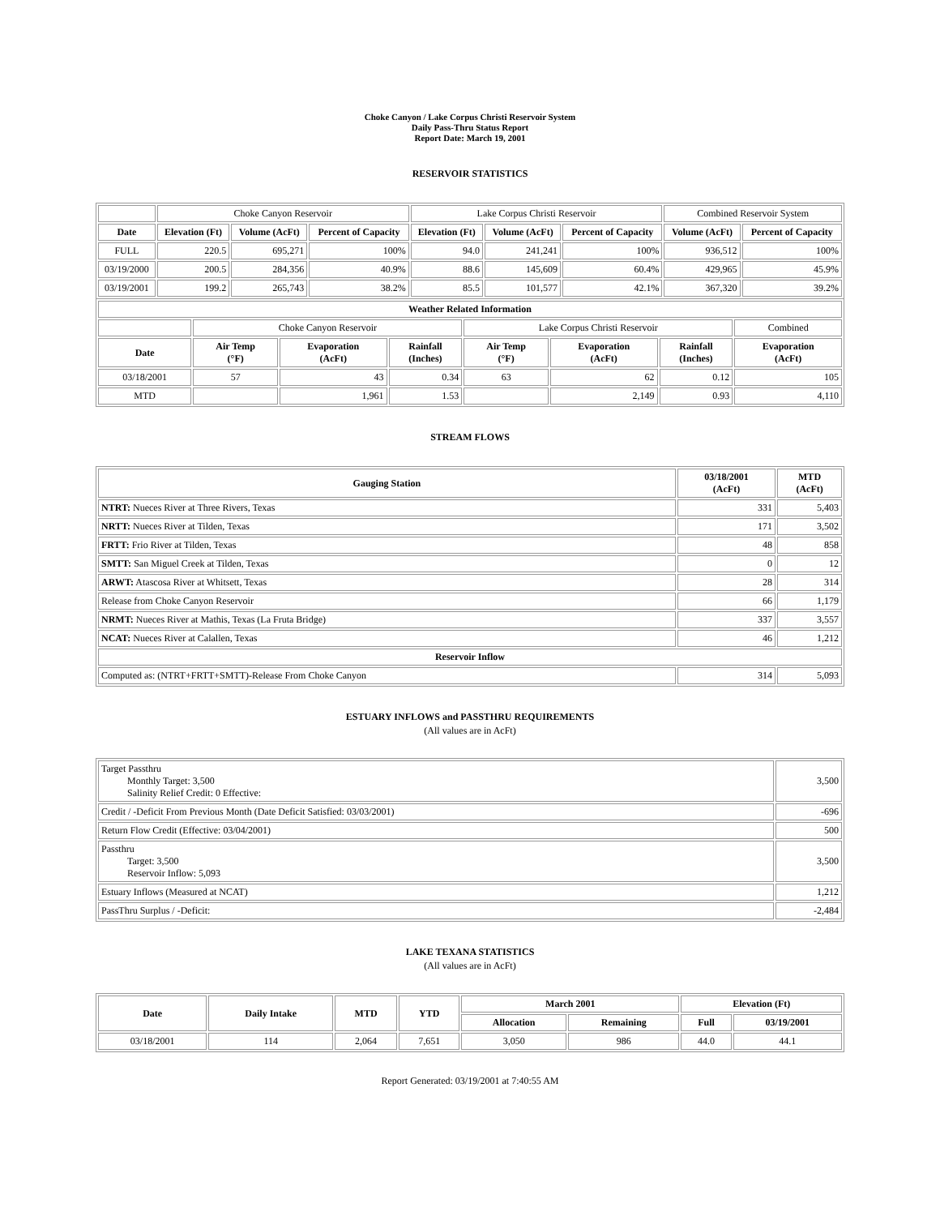Choke Canyon / Lake Corpus Christi Reservoir System
Daily Pass-Thru Status Report
Report Date: March 19, 2001
RESERVOIR STATISTICS
| | Choke Canyon Reservoir | | | Lake Corpus Christi Reservoir | | | Combined Reservoir System | |
| Date | Elevation (Ft) | Volume (AcFt) | Percent of Capacity | Elevation (Ft) | Volume (AcFt) | Percent of Capacity | Volume (AcFt) | Percent of Capacity |
| FULL | 220.5 | 695,271 | 100% | 94.0 | 241,241 | 100% | 936,512 | 100% |
| 03/19/2000 | 200.5 | 284,356 | 40.9% | 88.6 | 145,609 | 60.4% | 429,965 | 45.9% |
| 03/19/2001 | 199.2 | 265,743 | 38.2% | 85.5 | 101,577 | 42.1% | 367,320 | 39.2% |
| Weather Related Information | | | | | | | |
| --- | --- | --- | --- | --- | --- | --- | --- |
| | Choke Canyon Reservoir | | | Lake Corpus Christi Reservoir | | | Combined |
| Date | Air Temp (°F) | Evaporation (AcFt) | Rainfall (Inches) | Air Temp (°F) | Evaporation (AcFt) | Rainfall (Inches) | Evaporation (AcFt) |
| 03/18/2001 | 57 | 43 | 0.34 | 63 | 62 | 0.12 | 105 |
| MTD | | 1,961 | 1.53 | | 2,149 | 0.93 | 4,110 |
STREAM FLOWS
| Gauging Station | 03/18/2001 (AcFt) | MTD (AcFt) |
| --- | --- | --- |
| NTRT: Nueces River at Three Rivers, Texas | 331 | 5,403 |
| NRTT: Nueces River at Tilden, Texas | 171 | 3,502 |
| FRTT: Frio River at Tilden, Texas | 48 | 858 |
| SMTT: San Miguel Creek at Tilden, Texas | 0 | 12 |
| ARWT: Atascosa River at Whitsett, Texas | 28 | 314 |
| Release from Choke Canyon Reservoir | 66 | 1,179 |
| NRMT: Nueces River at Mathis, Texas (La Fruta Bridge) | 337 | 3,557 |
| NCAT: Nueces River at Calallen, Texas | 46 | 1,212 |
| Reservoir Inflow | | |
| Computed as: (NTRT+FRTT+SMTT)-Release From Choke Canyon | 314 | 5,093 |
ESTUARY INFLOWS and PASSTHRU REQUIREMENTS
(All values are in AcFt)
| Target Passthru Monthly Target: 3,500 Salinity Relief Credit: 0 Effective: | 3,500 |
| Credit / -Deficit From Previous Month (Date Deficit Satisfied: 03/03/2001) | -696 |
| Return Flow Credit (Effective: 03/04/2001) | 500 |
| Passthru Target: 3,500 Reservoir Inflow: 5,093 | 3,500 |
| Estuary Inflows (Measured at NCAT) | 1,212 |
| PassThru Surplus / -Deficit: | -2,484 |
LAKE TEXANA STATISTICS
(All values are in AcFt)
| Date | Daily Intake | MTD | YTD | March 2001 | | Elevation (Ft) | |
| --- | --- | --- | --- | --- | --- | --- | --- |
| | | | | Allocation | Remaining | Full | 03/19/2001 |
| 03/18/2001 | 114 | 2,064 | 7,651 | 3,050 | 986 | 44.0 | 44.1 |
Report Generated: 03/19/2001 at 7:40:55 AM